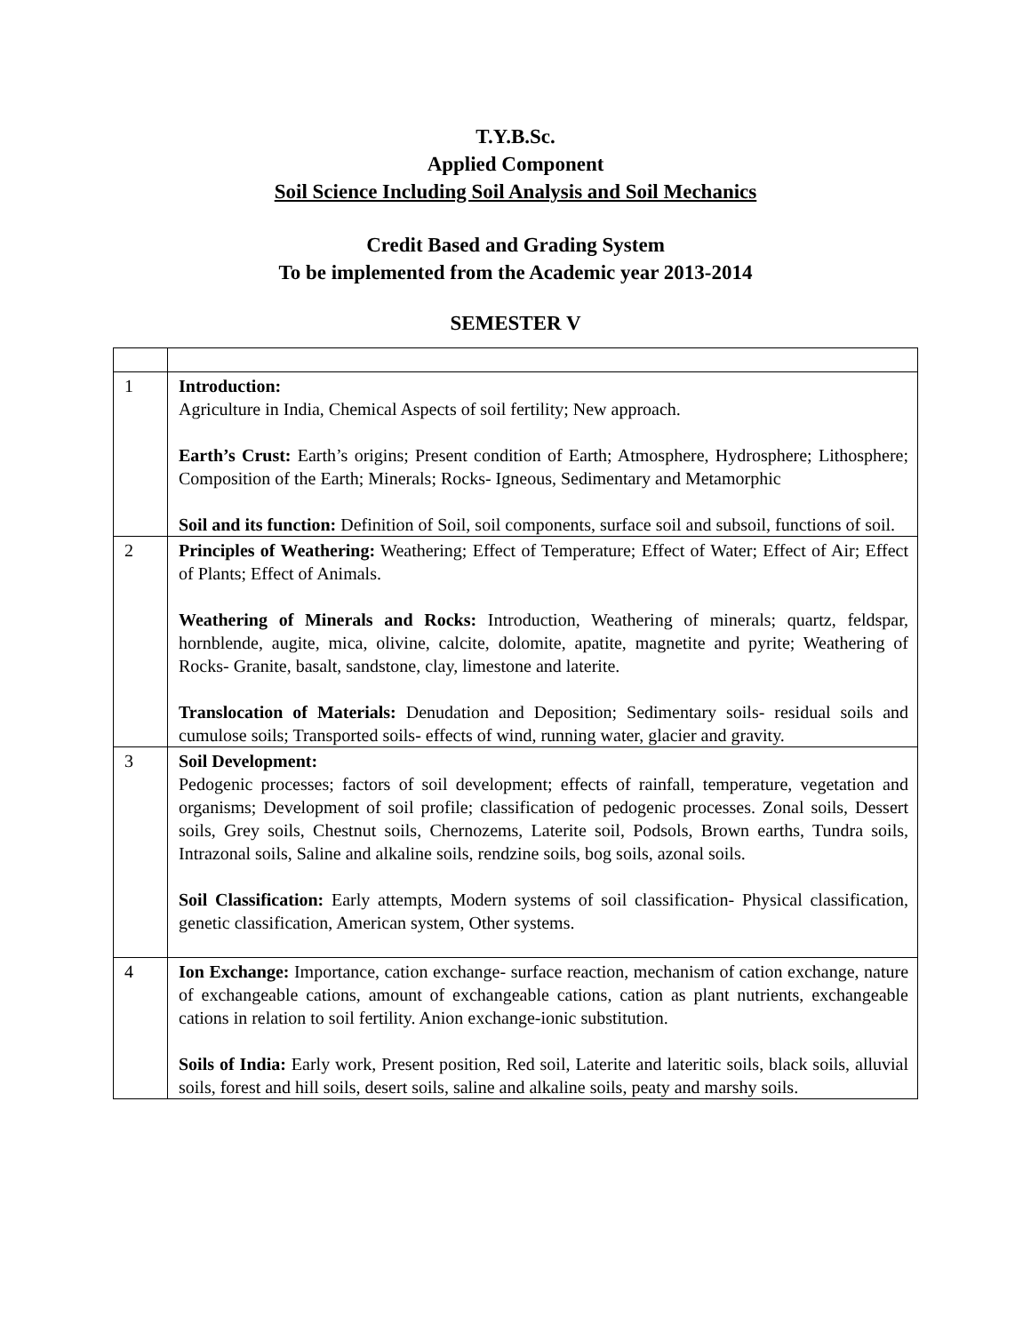T.Y.B.Sc.
Applied Component
Soil Science Including Soil Analysis and Soil Mechanics
Credit Based and Grading System
To be implemented from the Academic year 2013-2014
SEMESTER V
| 1 | Introduction: Agriculture in India, Chemical Aspects of soil fertility; New approach. Earth’s Crust: Earth’s origins; Present condition of Earth; Atmosphere, Hydrosphere; Lithosphere; Composition of the Earth; Minerals; Rocks- Igneous, Sedimentary and Metamorphic Soil and its function: Definition of Soil, soil components, surface soil and subsoil, functions of soil. |
| 2 | Principles of Weathering: Weathering; Effect of Temperature; Effect of Water; Effect of Air; Effect of Plants; Effect of Animals. Weathering of Minerals and Rocks: Introduction, Weathering of minerals; quartz, feldspar, hornblende, augite, mica, olivine, calcite, dolomite, apatite, magnetite and pyrite; Weathering of Rocks- Granite, basalt, sandstone, clay, limestone and laterite. Translocation of Materials: Denudation and Deposition; Sedimentary soils- residual soils and cumulose soils; Transported soils- effects of wind, running water, glacier and gravity. |
| 3 | Soil Development: Pedogenic processes; factors of soil development; effects of rainfall, temperature, vegetation and organisms; Development of soil profile; classification of pedogenic processes. Zonal soils, Dessert soils, Grey soils, Chestnut soils, Chernozems, Laterite soil, Podsols, Brown earths, Tundra soils, Intrazonal soils, Saline and alkaline soils, rendzine soils, bog soils, azonal soils. Soil Classification: Early attempts, Modern systems of soil classification- Physical classification, genetic classification, American system, Other systems. |
| 4 | Ion Exchange: Importance, cation exchange- surface reaction, mechanism of cation exchange, nature of exchangeable cations, amount of exchangeable cations, cation as plant nutrients, exchangeable cations in relation to soil fertility. Anion exchange-ionic substitution. Soils of India: Early work, Present position, Red soil, Laterite and lateritic soils, black soils, alluvial soils, forest and hill soils, desert soils, saline and alkaline soils, peaty and marshy soils. |